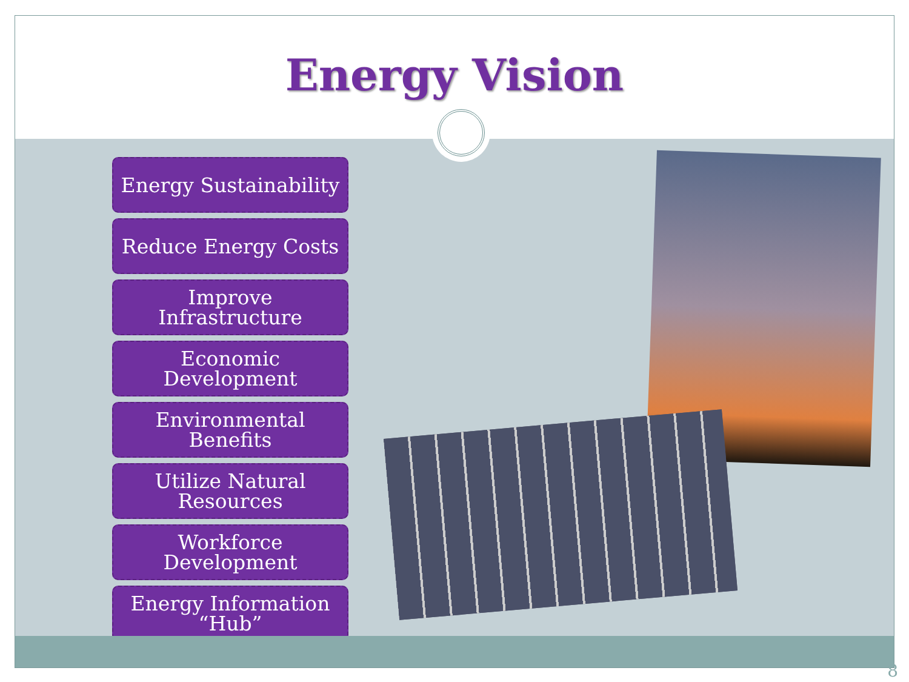Energy Vision
Energy Sustainability
Reduce Energy Costs
Improve Infrastructure
Economic Development
Environmental Benefits
Utilize Natural
Resources
Workforce Development
Energy Information
“Hub”
8